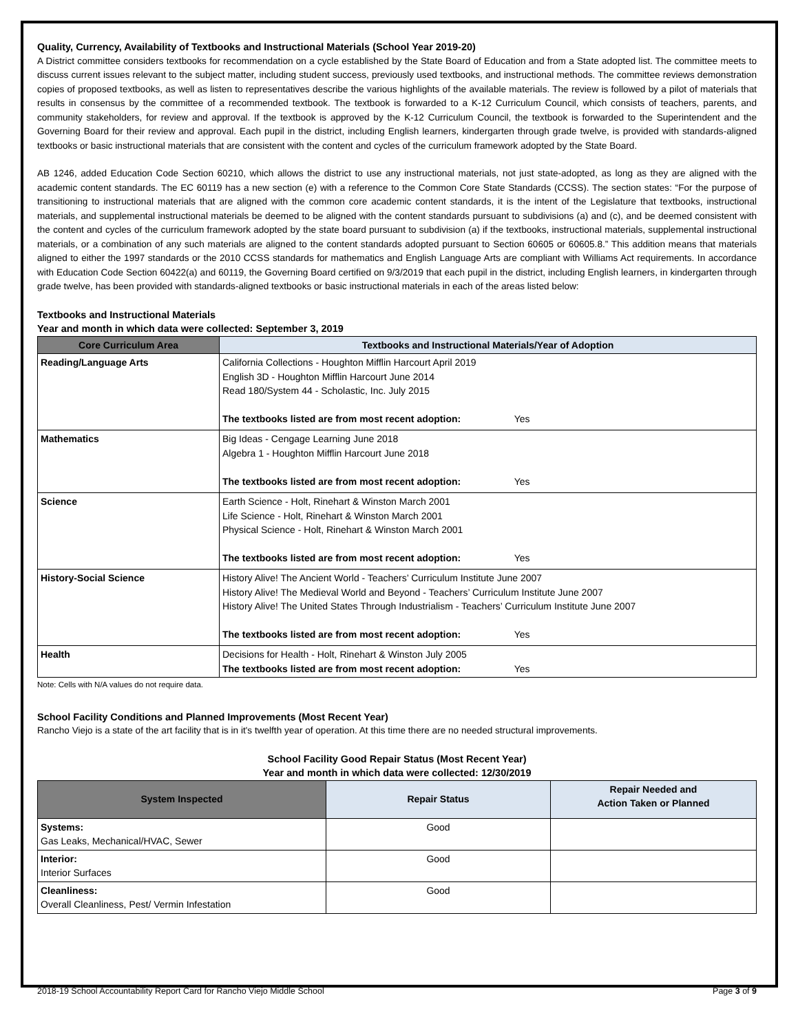Quality, Currency, Availability of Textbooks and Instructional Materials (School Year 2019-20)
A District committee considers textbooks for recommendation on a cycle established by the State Board of Education and from a State adopted list. The committee meets to discuss current issues relevant to the subject matter, including student success, previously used textbooks, and instructional methods. The committee reviews demonstration copies of proposed textbooks, as well as listen to representatives describe the various highlights of the available materials. The review is followed by a pilot of materials that results in consensus by the committee of a recommended textbook. The textbook is forwarded to a K-12 Curriculum Council, which consists of teachers, parents, and community stakeholders, for review and approval. If the textbook is approved by the K-12 Curriculum Council, the textbook is forwarded to the Superintendent and the Governing Board for their review and approval. Each pupil in the district, including English learners, kindergarten through grade twelve, is provided with standards-aligned textbooks or basic instructional materials that are consistent with the content and cycles of the curriculum framework adopted by the State Board.
AB 1246, added Education Code Section 60210, which allows the district to use any instructional materials, not just state-adopted, as long as they are aligned with the academic content standards. The EC 60119 has a new section (e) with a reference to the Common Core State Standards (CCSS). The section states: “For the purpose of transitioning to instructional materials that are aligned with the common core academic content standards, it is the intent of the Legislature that textbooks, instructional materials, and supplemental instructional materials be deemed to be aligned with the content standards pursuant to subdivisions (a) and (c), and be deemed consistent with the content and cycles of the curriculum framework adopted by the state board pursuant to subdivision (a) if the textbooks, instructional materials, supplemental instructional materials, or a combination of any such materials are aligned to the content standards adopted pursuant to Section 60605 or 60605.8.” This addition means that materials aligned to either the 1997 standards or the 2010 CCSS standards for mathematics and English Language Arts are compliant with Williams Act requirements. In accordance with Education Code Section 60422(a) and 60119, the Governing Board certified on 9/3/2019 that each pupil in the district, including English learners, in kindergarten through grade twelve, has been provided with standards-aligned textbooks or basic instructional materials in each of the areas listed below:
Textbooks and Instructional Materials
Year and month in which data were collected: September 3, 2019
| Core Curriculum Area | Textbooks and Instructional Materials/Year of Adoption |
| --- | --- |
| Reading/Language Arts | California Collections - Houghton Mifflin Harcourt April 2019 English 3D - Houghton Mifflin Harcourt June 2014 Read 180/System 44 - Scholastic, Inc. July 2015 The textbooks listed are from most recent adoption: Yes |
| Mathematics | Big Ideas - Cengage Learning June 2018 Algebra 1 - Houghton Mifflin Harcourt June 2018 The textbooks listed are from most recent adoption: Yes |
| Science | Earth Science - Holt, Rinehart & Winston March 2001 Life Science - Holt, Rinehart & Winston March 2001 Physical Science - Holt, Rinehart & Winston March 2001 The textbooks listed are from most recent adoption: Yes |
| History-Social Science | History Alive! The Ancient World - Teachers’ Curriculum Institute June 2007 History Alive! The Medieval World and Beyond - Teachers’ Curriculum Institute June 2007 History Alive! The United States Through Industrialism - Teachers’ Curriculum Institute June 2007 The textbooks listed are from most recent adoption: Yes |
| Health | Decisions for Health - Holt, Rinehart & Winston July 2005 The textbooks listed are from most recent adoption: Yes |
Note: Cells with N/A values do not require data.
School Facility Conditions and Planned Improvements (Most Recent Year)
Rancho Viejo is a state of the art facility that is in it's twelfth year of operation. At this time there are no needed structural improvements.
School Facility Good Repair Status (Most Recent Year)
Year and month in which data were collected: 12/30/2019
| System Inspected | Repair Status | Repair Needed and Action Taken or Planned |
| --- | --- | --- |
| Systems: Gas Leaks, Mechanical/HVAC, Sewer | Good | |
| Interior: Interior Surfaces | Good | |
| Cleanliness: Overall Cleanliness, Pest/ Vermin Infestation | Good | |
2018-19 School Accountability Report Card for Rancho Viejo Middle School Page 3 of 9